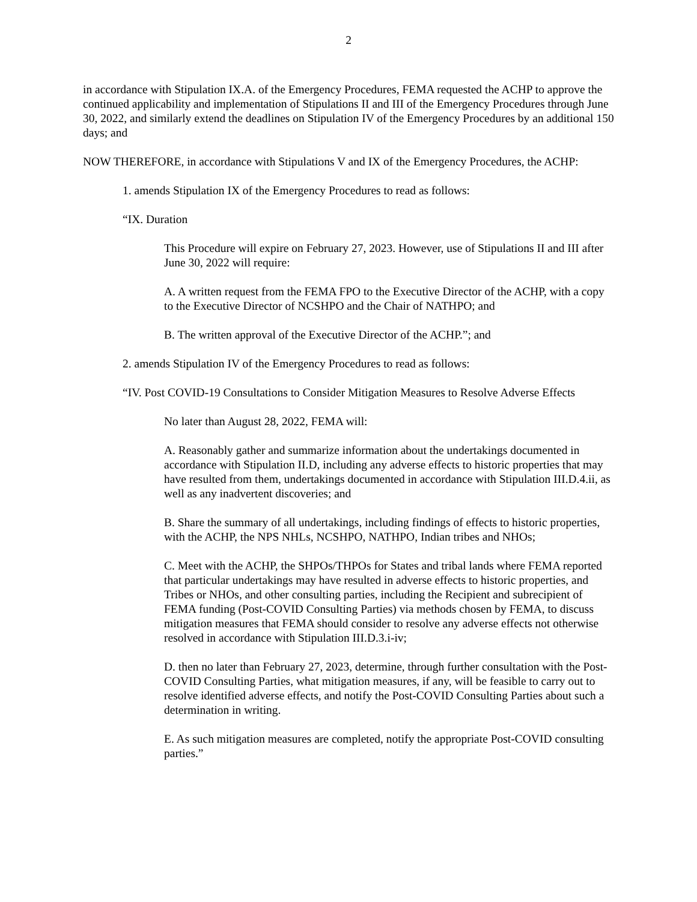2
in accordance with Stipulation IX.A. of the Emergency Procedures, FEMA requested the ACHP to approve the continued applicability and implementation of Stipulations II and III of the Emergency Procedures through June 30, 2022, and similarly extend the deadlines on Stipulation IV of the Emergency Procedures by an additional 150 days; and
NOW THEREFORE, in accordance with Stipulations V and IX of the Emergency Procedures, the ACHP:
1. amends Stipulation IX of the Emergency Procedures to read as follows:
“IX. Duration
This Procedure will expire on February 27, 2023. However, use of Stipulations II and III after June 30, 2022 will require:
A. A written request from the FEMA FPO to the Executive Director of the ACHP, with a copy to the Executive Director of NCSHPO and the Chair of NATHPO; and
B. The written approval of the Executive Director of the ACHP.”; and
2. amends Stipulation IV of the Emergency Procedures to read as follows:
“IV. Post COVID-19 Consultations to Consider Mitigation Measures to Resolve Adverse Effects
No later than August 28, 2022, FEMA will:
A. Reasonably gather and summarize information about the undertakings documented in accordance with Stipulation II.D, including any adverse effects to historic properties that may have resulted from them, undertakings documented in accordance with Stipulation III.D.4.ii, as well as any inadvertent discoveries; and
B. Share the summary of all undertakings, including findings of effects to historic properties, with the ACHP, the NPS NHLs, NCSHPO, NATHPO, Indian tribes and NHOs;
C. Meet with the ACHP, the SHPOs/THPOs for States and tribal lands where FEMA reported that particular undertakings may have resulted in adverse effects to historic properties, and Tribes or NHOs, and other consulting parties, including the Recipient and subrecipient of FEMA funding (Post-COVID Consulting Parties) via methods chosen by FEMA, to discuss mitigation measures that FEMA should consider to resolve any adverse effects not otherwise resolved in accordance with Stipulation III.D.3.i-iv;
D. then no later than February 27, 2023, determine, through further consultation with the Post-COVID Consulting Parties, what mitigation measures, if any, will be feasible to carry out to resolve identified adverse effects, and notify the Post-COVID Consulting Parties about such a determination in writing.
E. As such mitigation measures are completed, notify the appropriate Post-COVID consulting parties.”